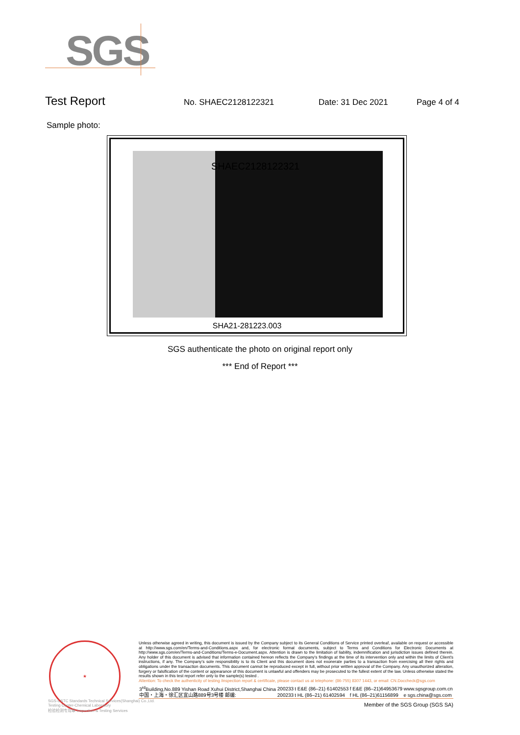SGS
Test Report No. SHAEC2128122321 Date: 31 Dec 2021 Page 4 of 4
Sample photo:
SHAEC2128122321
SHA21-281223.003
SGS authenticate the photo on original report only
*** End of Report ***
★
Unless otherwise agreed in writing, this document is issued by the Company subject to its General Conditions of Service printed overleaf, available on request or accessible at http://www.sgs.com/en/Terms-and-Conditions.aspx and, for electronic format documents, subject to Terms and Conditions for Electronic Documents at http://www.sgs.com/en/Terms-and-Conditions/Terms-e-Document.aspx. Attention is drawn to the limitation of liability, indemnification and jurisdiction issues defined therein. Any holder of this document is advised that information contained hereon reflects the Company's findings at the time of its intervention only and within the limits of Client's instructions, if any. The Company's sole responsibility is to its Client and this document does not exonerate parties to a transaction from exercising all their rights and obligations under the transaction documents. This document cannot be reproduced except in full, without prior written approval of the Company. Any unauthorized alteration, forgery or falsification of the content or appearance of this document is unlawful and offenders may be prosecuted to the fullest extent of the law. Unless otherwise stated the results shown in this test report refer only to the sample(s) tested .
Attention: To check the authenticity of testing /inspection report & certificate, please contact us at telephone: (86-755) 8307 1443, or email: CN.Doccheck@sgs.com
| 3<sup>rd</sup>Building,No.889 Yishan Road Xuhui District,Shanghai China | 200233 | t E&E (86–21) 61402553 | f E&E (86–21)64953679 | www.sgsgroup.com.cn |
| 中国・上海・徐汇区宜山路889号3号楼 邮编: | 200233 | t HL (86–21) 61402594 | f HL (86–21)61156899 | e sgs.china@sgs.com |
Member of the SGS Group (SGS SA)
SGS-CSTC Standards Technical Services(Shanghai) Co.,Ltd.
Testing Center-Chemical Laboratory
检验检测专用章 Inspection & Testing Services